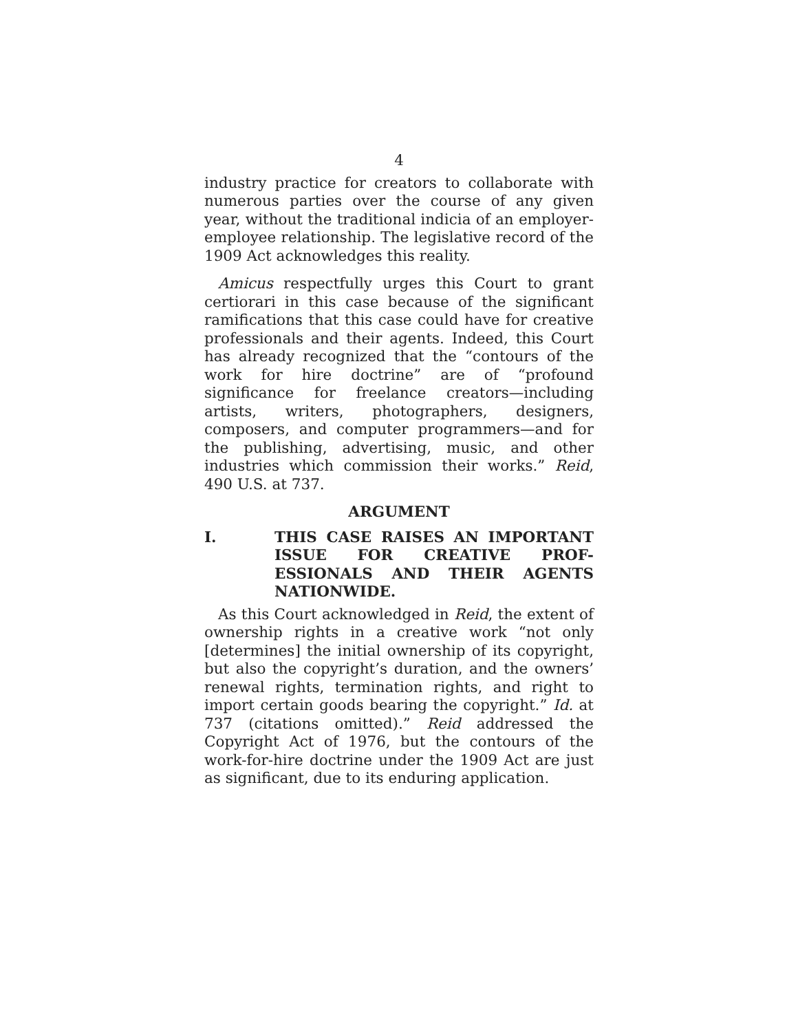4
industry practice for creators to collaborate with numerous parties over the course of any given year, without the traditional indicia of an employer-employee relationship. The legislative record of the 1909 Act acknowledges this reality.
Amicus respectfully urges this Court to grant certiorari in this case because of the significant ramifications that this case could have for creative professionals and their agents. Indeed, this Court has already recognized that the “contours of the work for hire doctrine” are of “profound significance for freelance creators—including artists, writers, photographers, designers, composers, and computer programmers—and for the publishing, advertising, music, and other industries which commission their works.” Reid, 490 U.S. at 737.
ARGUMENT
I. THIS CASE RAISES AN IMPORTANT ISSUE FOR CREATIVE PROF-ESSIONALS AND THEIR AGENTS NATIONWIDE.
As this Court acknowledged in Reid, the extent of ownership rights in a creative work “not only [determines] the initial ownership of its copyright, but also the copyright’s duration, and the owners’ renewal rights, termination rights, and right to import certain goods bearing the copyright.” Id. at 737 (citations omitted).” Reid addressed the Copyright Act of 1976, but the contours of the work-for-hire doctrine under the 1909 Act are just as significant, due to its enduring application.